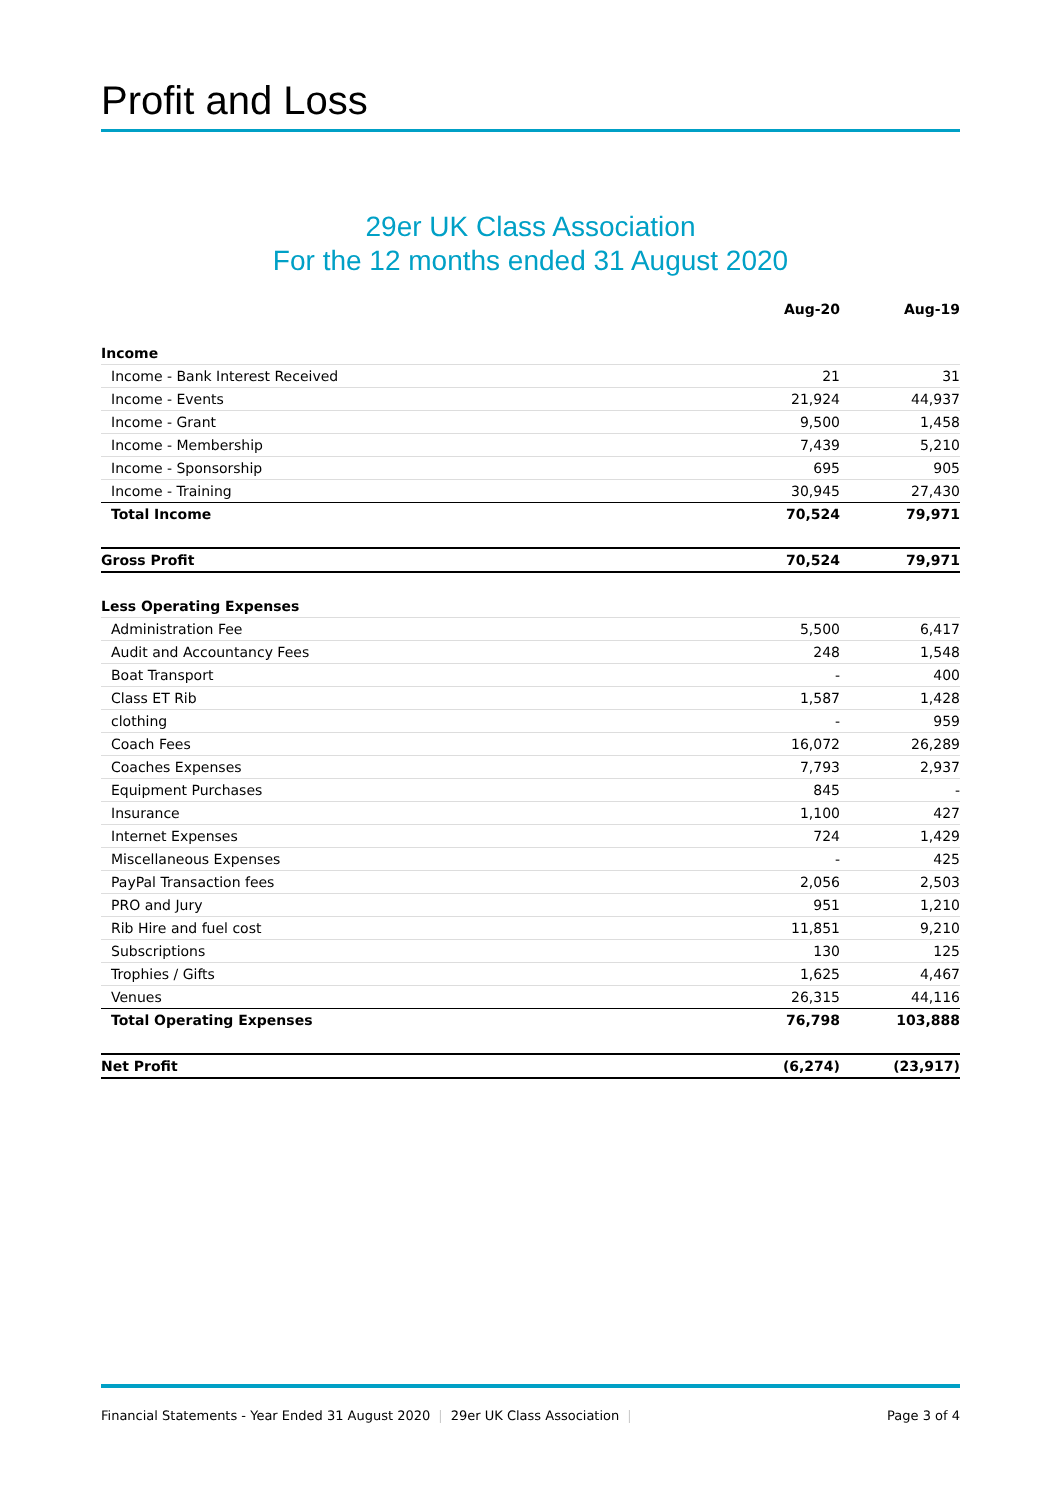Profit and Loss
29er UK Class Association
For the 12 months ended 31 August 2020
| | Aug-20 | Aug-19 |
| --- | --- | --- |
| Income | | |
| Income - Bank Interest Received | 21 | 31 |
| Income - Events | 21,924 | 44,937 |
| Income - Grant | 9,500 | 1,458 |
| Income - Membership | 7,439 | 5,210 |
| Income - Sponsorship | 695 | 905 |
| Income - Training | 30,945 | 27,430 |
| Total Income | 70,524 | 79,971 |
| Gross Profit | 70,524 | 79,971 |
| Less Operating Expenses | | |
| Administration Fee | 5,500 | 6,417 |
| Audit and Accountancy Fees | 248 | 1,548 |
| Boat Transport | - | 400 |
| Class ET Rib | 1,587 | 1,428 |
| clothing | - | 959 |
| Coach Fees | 16,072 | 26,289 |
| Coaches Expenses | 7,793 | 2,937 |
| Equipment Purchases | 845 | - |
| Insurance | 1,100 | 427 |
| Internet Expenses | 724 | 1,429 |
| Miscellaneous Expenses | - | 425 |
| PayPal Transaction fees | 2,056 | 2,503 |
| PRO and Jury | 951 | 1,210 |
| Rib Hire and fuel cost | 11,851 | 9,210 |
| Subscriptions | 130 | 125 |
| Trophies / Gifts | 1,625 | 4,467 |
| Venues | 26,315 | 44,116 |
| Total Operating Expenses | 76,798 | 103,888 |
| Net Profit | (6,274) | (23,917) |
Financial Statements - Year Ended 31 August 2020 | 29er UK Class Association |
Page 3 of 4